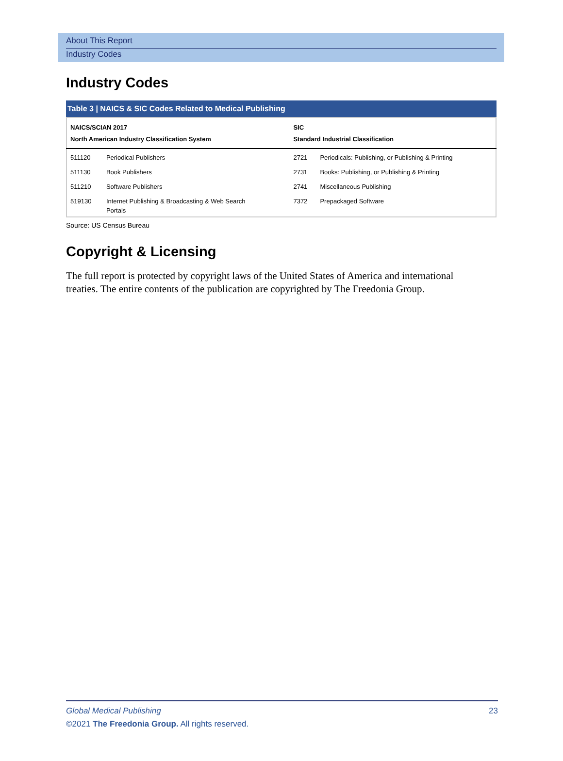About This Report
Industry Codes
Industry Codes
Table 3 | NAICS & SIC Codes Related to Medical Publishing
| NAICS/SCIAN 2017 North American Industry Classification System | | SIC Standard Industrial Classification | |
| --- | --- | --- | --- |
| 511120 | Periodical Publishers | 2721 | Periodicals: Publishing, or Publishing & Printing |
| 511130 | Book Publishers | 2731 | Books: Publishing, or Publishing & Printing |
| 511210 | Software Publishers | 2741 | Miscellaneous Publishing |
| 519130 | Internet Publishing & Broadcasting & Web Search Portals | 7372 | Prepackaged Software |
Source: US Census Bureau
Copyright & Licensing
The full report is protected by copyright laws of the United States of America and international treaties. The entire contents of the publication are copyrighted by The Freedonia Group.
23 Global Medical Publishing
©2021 The Freedonia Group. All rights reserved.